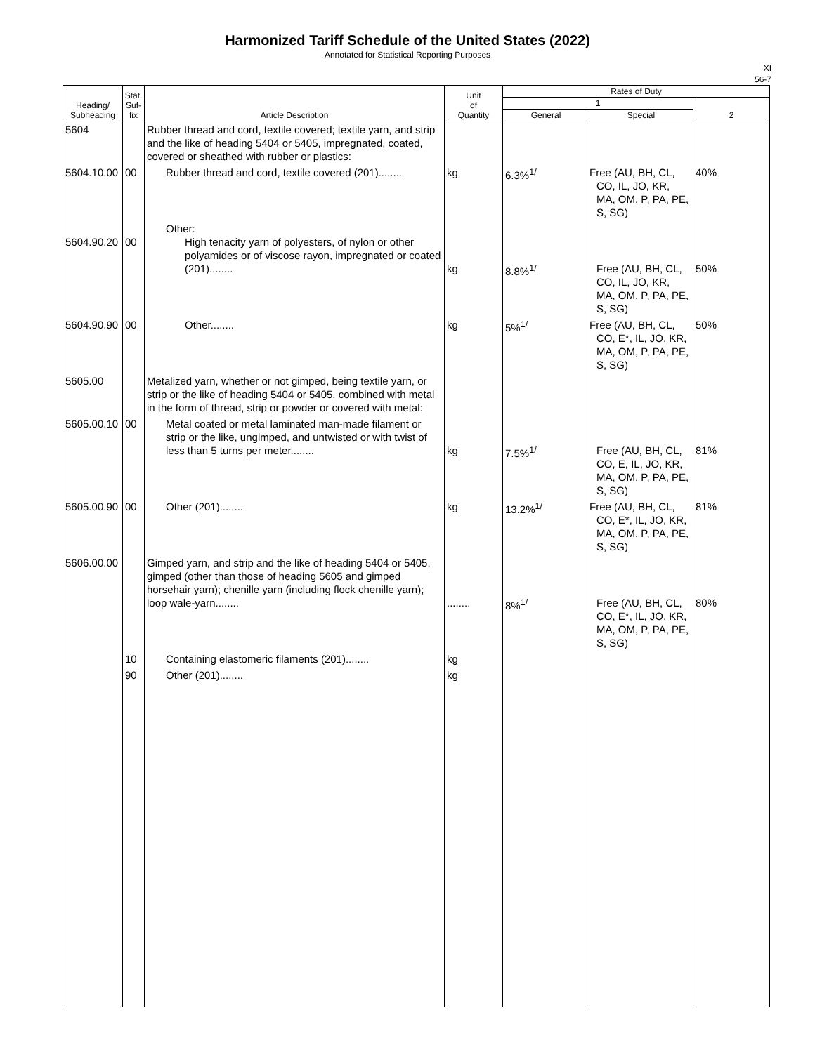Harmonized Tariff Schedule of the United States (2022)
Annotated for Statistical Reporting Purposes
XI
56-7
| Heading/ Subheading | Stat. Suf- fix | Article Description | Unit of Quantity | Rates of Duty | | |
| --- | --- | --- | --- | --- | --- | --- |
| | | | | 1 | | 2 |
| | | | | General | Special | |
| 5604 | | Rubber thread and cord, textile covered; textile yarn, and strip and the like of heading 5404 or 5405, impregnated, coated, covered or sheathed with rubber or plastics: | | | | |
| 5604.10.00 | 00 | Rubber thread and cord, textile covered (201)........ | kg | 6.3%<sup>1/</sup> | Free (AU, BH, CL, CO, IL, JO, KR, MA, OM, P, PA, PE, S, SG) | 40% |
| 5604.90.20 | 00 | Other: High tenacity yarn of polyesters, of nylon or other polyamides or of viscose rayon, impregnated or coated (201)........ | kg | 8.8%<sup>1/</sup> | Free (AU, BH, CL, CO, IL, JO, KR, MA, OM, P, PA, PE, S, SG) | 50% |
| 5604.90.90 | 00 | Other........ | kg | 5%<sup>1/</sup> | Free (AU, BH, CL, CO, E*, IL, JO, KR, MA, OM, P, PA, PE, S, SG) | 50% |
| 5605.00 | | Metalized yarn, whether or not gimped, being textile yarn, or strip or the like of heading 5404 or 5405, combined with metal in the form of thread, strip or powder or covered with metal: | | | | |
| 5605.00.10 | 00 | Metal coated or metal laminated man-made filament or strip or the like, ungimped, and untwisted or with twist of less than 5 turns per meter........ | kg | 7.5%<sup>1/</sup> | Free (AU, BH, CL, CO, E, IL, JO, KR, MA, OM, P, PA, PE, S, SG) | 81% |
| 5605.00.90 | 00 | Other (201)........ | kg | 13.2%<sup>1/</sup> | Free (AU, BH, CL, CO, E*, IL, JO, KR, MA, OM, P, PA, PE, S, SG) | 81% |
| 5606.00.00 | | Gimped yarn, and strip and the like of heading 5404 or 5405, gimped (other than those of heading 5605 and gimped horsehair yarn); chenille yarn (including flock chenille yarn); loop wale-yarn........ | ........ | 8%<sup>1/</sup> | Free (AU, BH, CL, CO, E*, IL, JO, KR, MA, OM, P, PA, PE, S, SG) | 80% |
| | 10 | Containing elastomeric filaments (201)........ | kg | | | |
| | 90 | Other (201)........ | kg | | | |